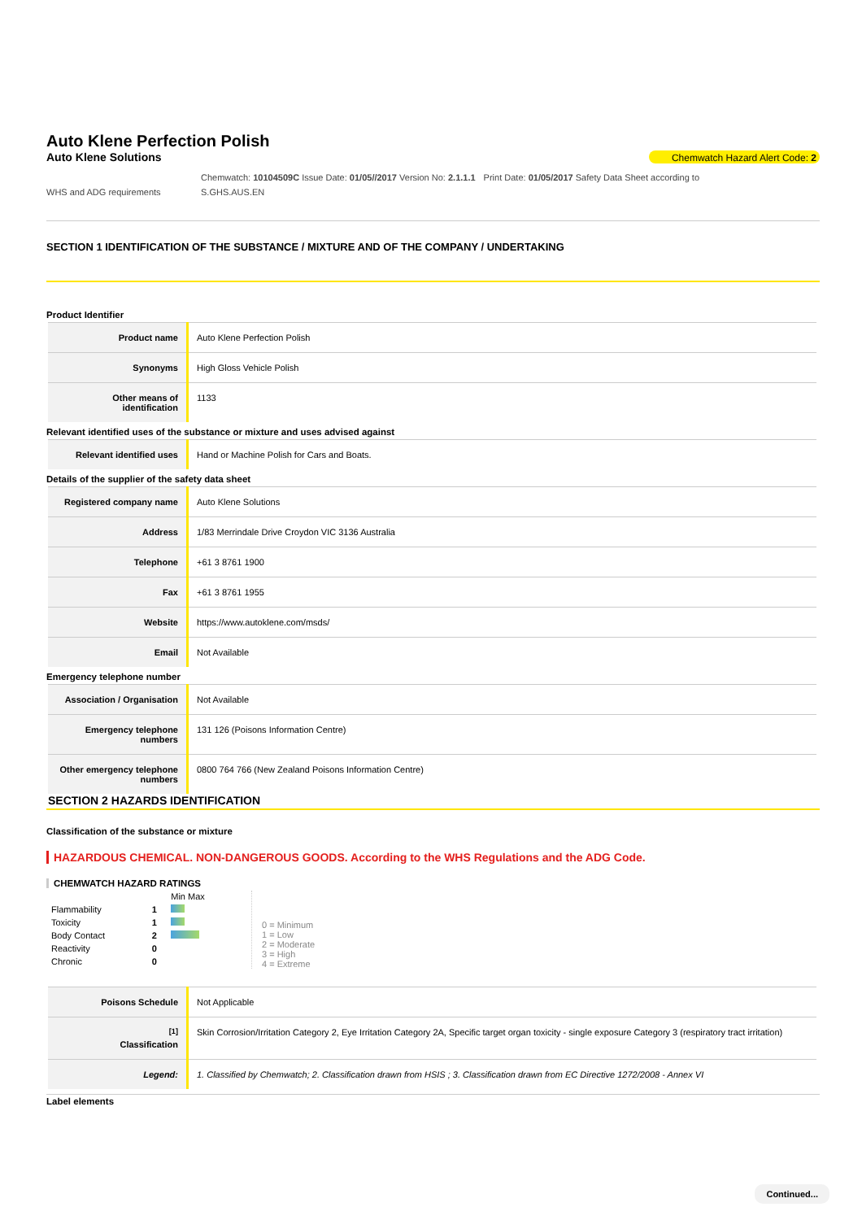Auto Klene Perfection Polish
Auto Klene Solutions Chemwatch Hazard Alert Code: 2
WHS and ADG requirements Chemwatch: 10104509C Issue Date: 01/05//2017 Version No: 2.1.1.1
S.GHS.AUS.EN Print Date: 01/05/2017 Safety Data Sheet according to
SECTION 1 IDENTIFICATION OF THE SUBSTANCE / MIXTURE AND OF THE COMPANY / UNDERTAKING
Product Identifier
| Product name | Auto Klene Perfection Polish |
| Synonyms | High Gloss Vehicle Polish |
| Other means of identification | 1133 |
Relevant identified uses of the substance or mixture and uses advised against
| Relevant identified uses | Hand or Machine Polish for Cars and Boats. |
Details of the supplier of the safety data sheet
| Registered company name | Auto Klene Solutions |
| Address | 1/83 Merrindale Drive Croydon VIC 3136 Australia |
| Telephone | +61 3 8761 1900 |
| Fax | +61 3 8761 1955 |
| Website | https://www.autoklene.com/msds/ |
| Email | Not Available |
Emergency telephone number
| Association / Organisation | Not Available |
| Emergency telephone numbers | 131 126 (Poisons Information Centre) |
| Other emergency telephone numbers | 0800 764 766 (New Zealand Poisons Information Centre) |
SECTION 2 HAZARDS IDENTIFICATION
Classification of the substance or mixture
HAZARDOUS CHEMICAL. NON-DANGEROUS GOODS. According to the WHS Regulations and the ADG Code.
CHEMWATCH HAZARD RATINGS
| | | Min Max |
| Flammability | 1 | |
| Toxicity | 1 | |
| Body Contact | 2 | |
| Reactivity | 0 | |
| Chronic | 0 | |
0 = Minimum
1 = Low
2 = Moderate
3 = High
4 = Extreme
| Poisons Schedule | Not Applicable |
| <sup>[1]</sup> Classification | Skin Corrosion/Irritation Category 2, Eye Irritation Category 2A, Specific target organ toxicity - single exposure Category 3 (respiratory tract irritation) |
| Legend: | 1. Classified by Chemwatch; 2. Classification drawn from HSIS ; 3. Classification drawn from EC Directive 1272/2008 - Annex VI |
Label elements
Continued...